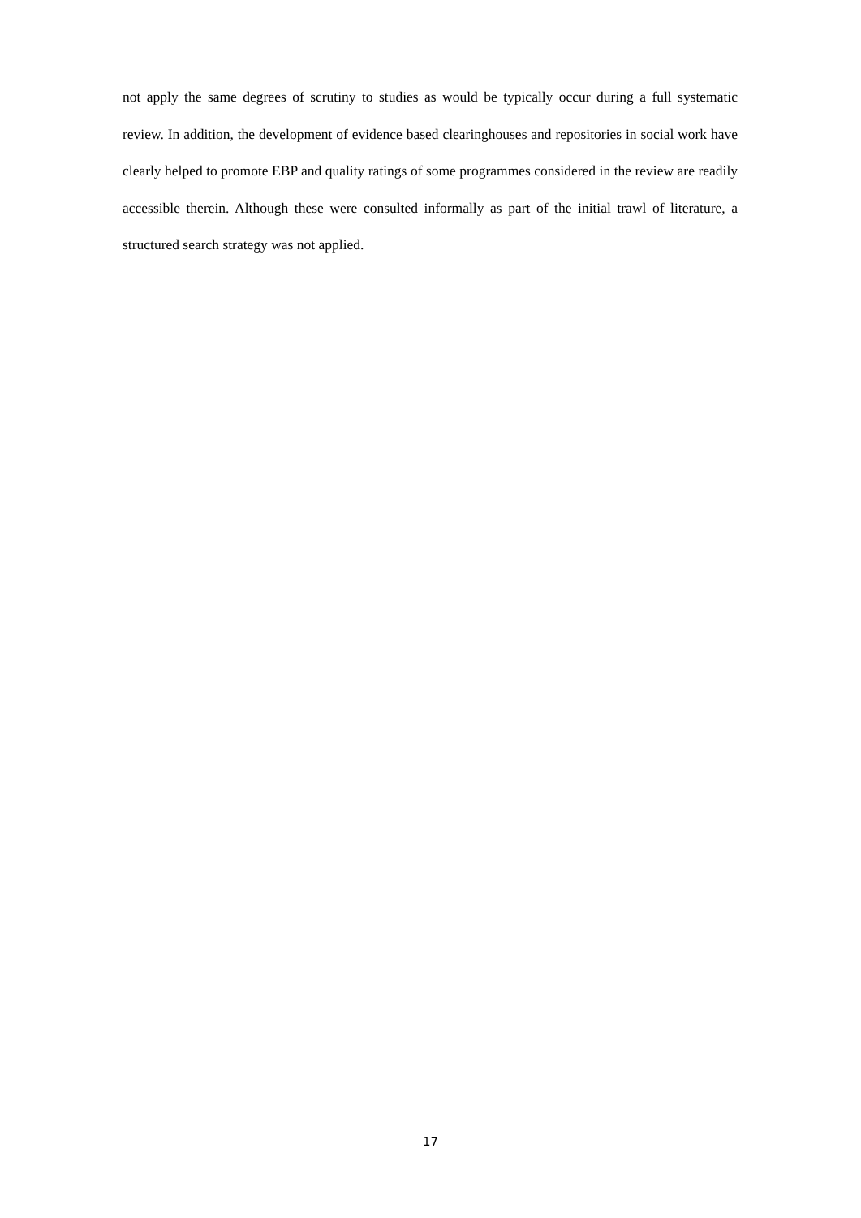not apply the same degrees of scrutiny to studies as would be typically occur during a full systematic review. In addition, the development of evidence based clearinghouses and repositories in social work have clearly helped to promote EBP and quality ratings of some programmes considered in the review are readily accessible therein. Although these were consulted informally as part of the initial trawl of literature, a structured search strategy was not applied.
17